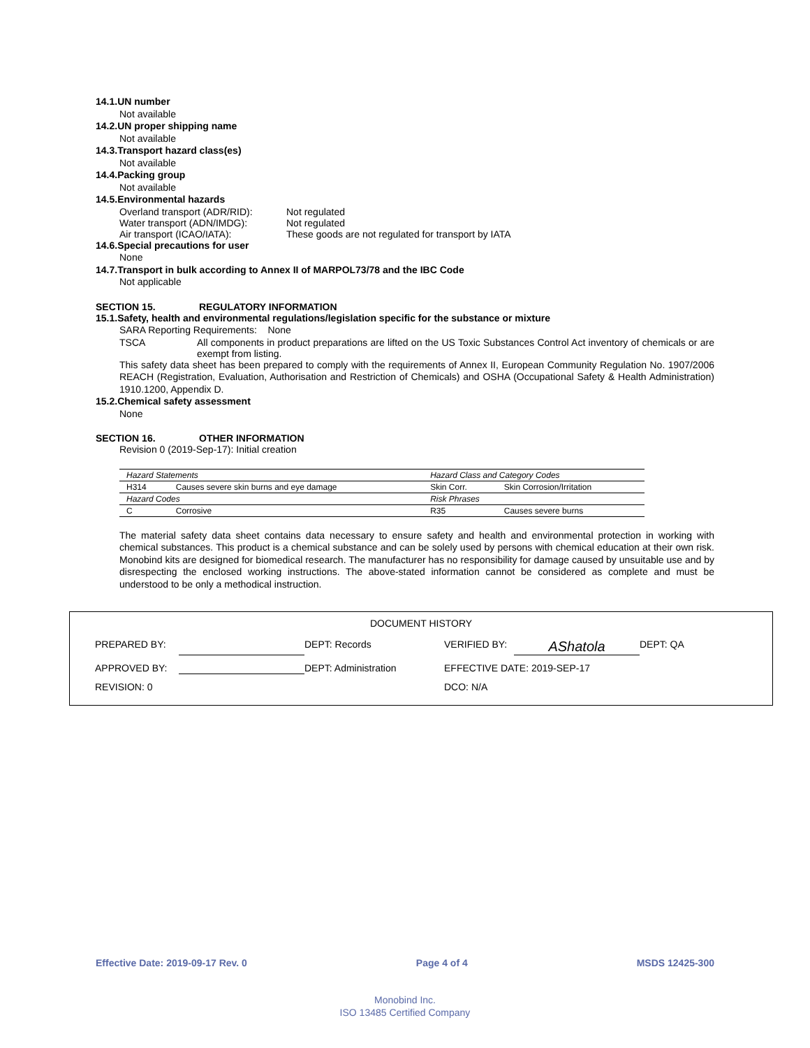14.1.UN number
Not available
14.2.UN proper shipping name
Not available
14.3.Transport hazard class(es)
Not available
14.4.Packing group
Not available
14.5.Environmental hazards
Overland transport (ADR/RID): Not regulated
Water transport (ADN/IMDG): Not regulated
Air transport (ICAO/IATA): These goods are not regulated for transport by IATA
14.6.Special precautions for user
None
14.7.Transport in bulk according to Annex II of MARPOL73/78 and the IBC Code
Not applicable
SECTION 15. REGULATORY INFORMATION
15.1.Safety, health and environmental regulations/legislation specific for the substance or mixture
SARA Reporting Requirements: None
TSCA All components in product preparations are lifted on the US Toxic Substances Control Act inventory of chemicals or are exempt from listing.
This safety data sheet has been prepared to comply with the requirements of Annex II, European Community Regulation No. 1907/2006 REACH (Registration, Evaluation, Authorisation and Restriction of Chemicals) and OSHA (Occupational Safety & Health Administration) 1910.1200, Appendix D.
15.2.Chemical safety assessment
None
SECTION 16. OTHER INFORMATION
Revision 0 (2019-Sep-17): Initial creation
| Hazard Statements | | Hazard Class and Category Codes | |
| H314 | Causes severe skin burns and eye damage | Skin Corr. | Skin Corrosion/Irritation |
| Hazard Codes | | Risk Phrases | |
| C | Corrosive | R35 | Causes severe burns |
The material safety data sheet contains data necessary to ensure safety and health and environmental protection in working with chemical substances. This product is a chemical substance and can be solely used by persons with chemical education at their own risk. Monobind kits are designed for biomedical research. The manufacturer has no responsibility for damage caused by unsuitable use and by disrespecting the enclosed working instructions. The above-stated information cannot be considered as complete and must be understood to be only a methodical instruction.
DOCUMENT HISTORY
PREPARED BY: DEPT: Records VERIFIED BY: AShatola DEPT: QA APPROVED BY: DEPT: Administration EFFECTIVE DATE: 2019-SEP-17 REVISION: 0 DCO: N/A
Effective Date: 2019-09-17 Rev. 0 Page 4 of 4 MSDS 12425-300
Monobind Inc.
ISO 13485 Certified Company